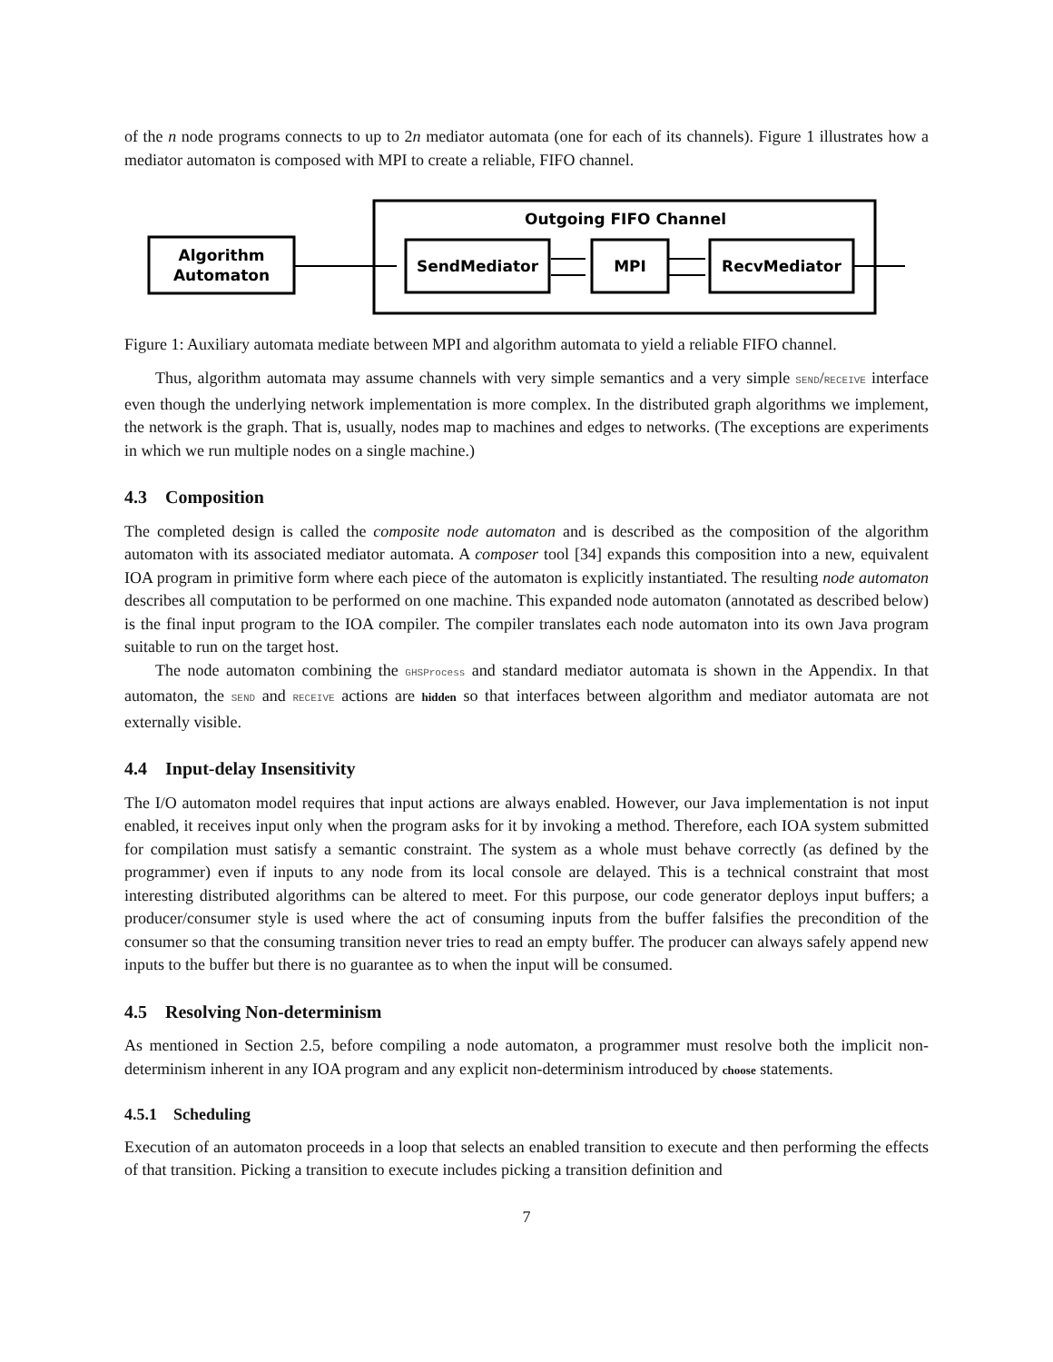of the n node programs connects to up to 2n mediator automata (one for each of its channels). Figure 1 illustrates how a mediator automaton is composed with MPI to create a reliable, FIFO channel.
Outgoing FIFO Channel
Algorithm
Automaton
SendMediator
MPI
RecvMediator
Figure 1: Auxiliary automata mediate between MPI and algorithm automata to yield a reliable FIFO channel.
Thus, algorithm automata may assume channels with very simple semantics and a very simple SEND/RECEIVE interface even though the underlying network implementation is more complex. In the distributed graph algorithms we implement, the network is the graph. That is, usually, nodes map to machines and edges to networks. (The exceptions are experiments in which we run multiple nodes on a single machine.)
4.3 Composition
The completed design is called the composite node automaton and is described as the composition of the algorithm automaton with its associated mediator automata. A composer tool [34] expands this composition into a new, equivalent IOA program in primitive form where each piece of the automaton is explicitly instantiated. The resulting node automaton describes all computation to be performed on one machine. This expanded node automaton (annotated as described below) is the final input program to the IOA compiler. The compiler translates each node automaton into its own Java program suitable to run on the target host.
The node automaton combining the GHSProcess and standard mediator automata is shown in the Appendix. In that automaton, the SEND and RECEIVE actions are hidden so that interfaces between algorithm and mediator automata are not externally visible.
4.4 Input-delay Insensitivity
The I/O automaton model requires that input actions are always enabled. However, our Java implementation is not input enabled, it receives input only when the program asks for it by invoking a method. Therefore, each IOA system submitted for compilation must satisfy a semantic constraint. The system as a whole must behave correctly (as defined by the programmer) even if inputs to any node from its local console are delayed. This is a technical constraint that most interesting distributed algorithms can be altered to meet. For this purpose, our code generator deploys input buffers; a producer/consumer style is used where the act of consuming inputs from the buffer falsifies the precondition of the consumer so that the consuming transition never tries to read an empty buffer. The producer can always safely append new inputs to the buffer but there is no guarantee as to when the input will be consumed.
4.5 Resolving Non-determinism
As mentioned in Section 2.5, before compiling a node automaton, a programmer must resolve both the implicit non-determinism inherent in any IOA program and any explicit non-determinism introduced by choose statements.
4.5.1 Scheduling
Execution of an automaton proceeds in a loop that selects an enabled transition to execute and then performing the effects of that transition. Picking a transition to execute includes picking a transition definition and
7